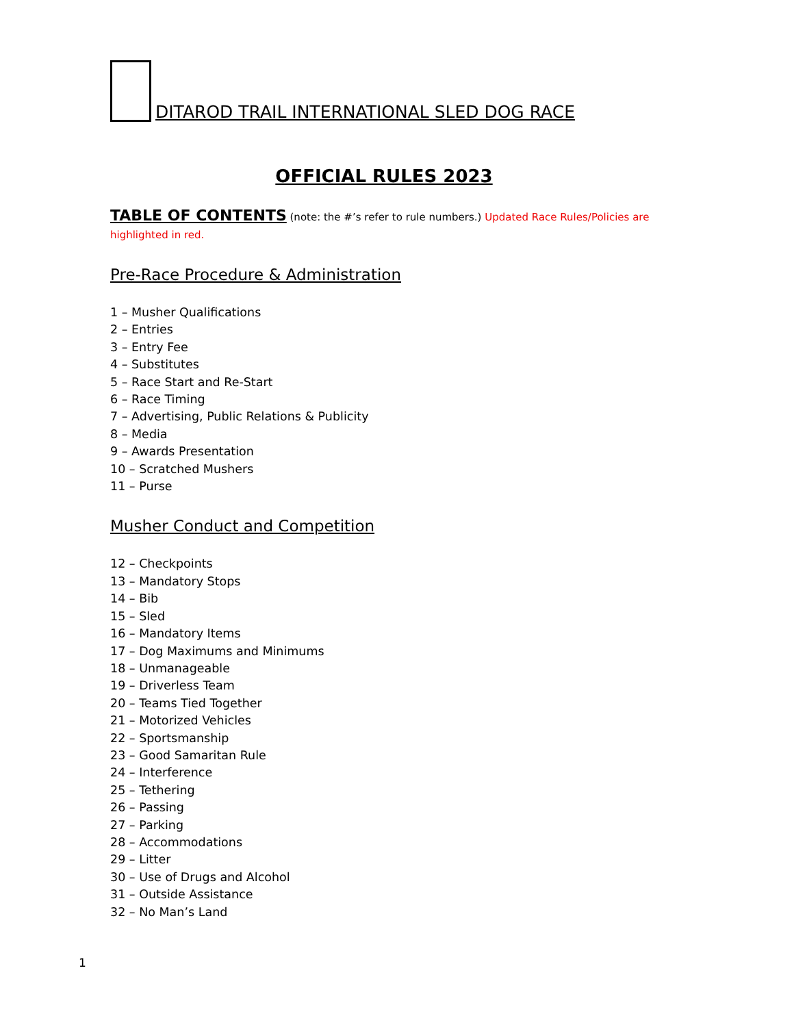DITAROD TRAIL INTERNATIONAL SLED DOG RACE
OFFICIAL RULES 2023
TABLE OF CONTENTS (note: the #’s refer to rule numbers.) Updated Race Rules/Policies are highlighted in red.
Pre-Race Procedure & Administration
1 – Musher Qualifications
2 – Entries
3 – Entry Fee
4 – Substitutes
5 – Race Start and Re-Start
6 – Race Timing
7 – Advertising, Public Relations & Publicity
8 – Media
9 – Awards Presentation
10 – Scratched Mushers
11 – Purse
Musher Conduct and Competition
12 – Checkpoints
13 – Mandatory Stops
14 – Bib
15 – Sled
16 – Mandatory Items
17 – Dog Maximums and Minimums
18 – Unmanageable
19 – Driverless Team
20 – Teams Tied Together
21 – Motorized Vehicles
22 – Sportsmanship
23 – Good Samaritan Rule
24 – Interference
25 – Tethering
26 – Passing
27 – Parking
28 – Accommodations
29 – Litter
30 – Use of Drugs and Alcohol
31 – Outside Assistance
32 – No Man’s Land
1